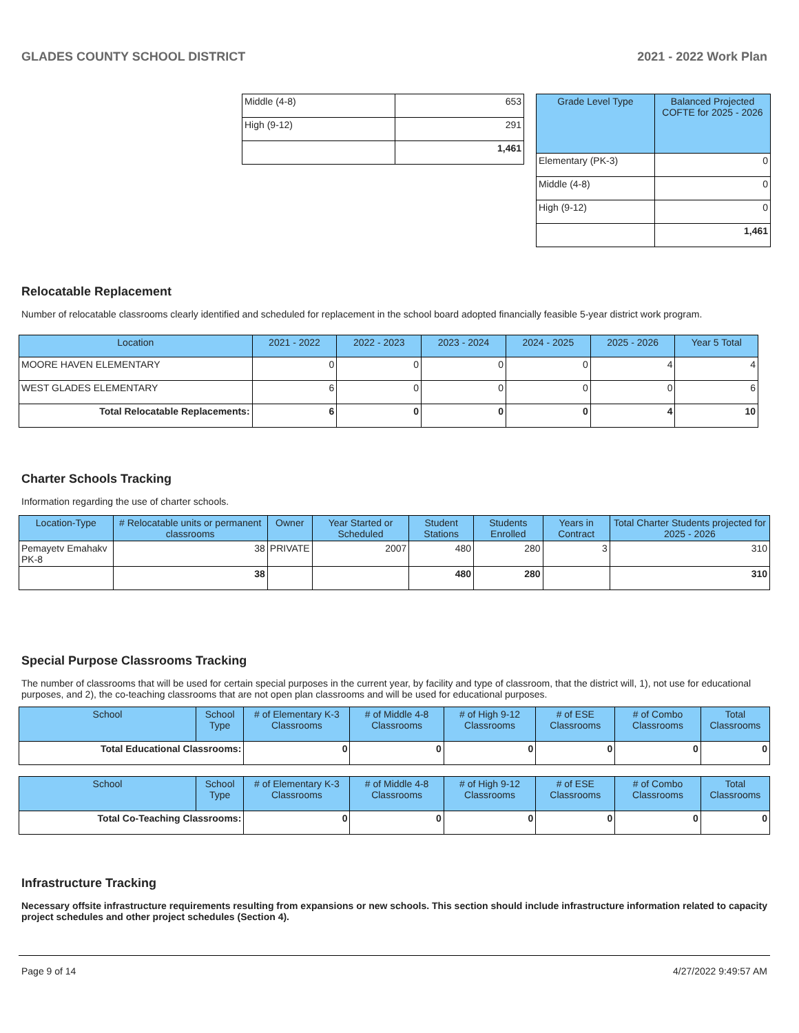GLADES COUNTY SCHOOL DISTRICT 2021 - 2022 Work Plan
| Middle (4-8) | 653 |
| High (9-12) | 291 |
| | 1,461 |
| Grade Level Type | Balanced Projected COFTE for 2025 - 2026 |
| --- | --- |
| Elementary (PK-3) | 0 |
| Middle (4-8) | 0 |
| High (9-12) | 0 |
| | 1,461 |
Relocatable Replacement
Number of relocatable classrooms clearly identified and scheduled for replacement in the school board adopted financially feasible 5-year district work program.
| Location | 2021 - 2022 | 2022 - 2023 | 2023 - 2024 | 2024 - 2025 | 2025 - 2026 | Year 5 Total |
| --- | --- | --- | --- | --- | --- | --- |
| MOORE HAVEN ELEMENTARY | 0 | 0 | 0 | 0 | 4 | 4 |
| WEST GLADES ELEMENTARY | 6 | 0 | 0 | 0 | 0 | 6 |
| Total Relocatable Replacements: | 6 | 0 | 0 | 0 | 4 | 10 |
Charter Schools Tracking
Information regarding the use of charter schools.
| Location-Type | # Relocatable units or permanent classrooms | Owner | Year Started or Scheduled | Student Stations | Students Enrolled | Years in Contract | Total Charter Students projected for 2025 - 2026 |
| --- | --- | --- | --- | --- | --- | --- | --- |
| Pemayetv Emahakv PK-8 | 38 | PRIVATE | 2007 | 480 | 280 | 3 | 310 |
| | 38 | | | 480 | 280 | | 310 |
Special Purpose Classrooms Tracking
The number of classrooms that will be used for certain special purposes in the current year, by facility and type of classroom, that the district will, 1), not use for educational purposes, and 2), the co-teaching classrooms that are not open plan classrooms and will be used for educational purposes.
| School | School Type | # of Elementary K-3 Classrooms | # of Middle 4-8 Classrooms | # of High 9-12 Classrooms | # of ESE Classrooms | # of Combo Classrooms | Total Classrooms |
| --- | --- | --- | --- | --- | --- | --- | --- |
| Total Educational Classrooms: | | 0 | 0 | 0 | 0 | 0 | 0 |
| School | School Type | # of Elementary K-3 Classrooms | # of Middle 4-8 Classrooms | # of High 9-12 Classrooms | # of ESE Classrooms | # of Combo Classrooms | Total Classrooms |
| --- | --- | --- | --- | --- | --- | --- | --- |
| Total Co-Teaching Classrooms: | | 0 | 0 | 0 | 0 | 0 | 0 |
Infrastructure Tracking
Necessary offsite infrastructure requirements resulting from expansions or new schools. This section should include infrastructure information related to capacity project schedules and other project schedules (Section 4).
Page 9 of 14 4/27/2022 9:49:57 AM